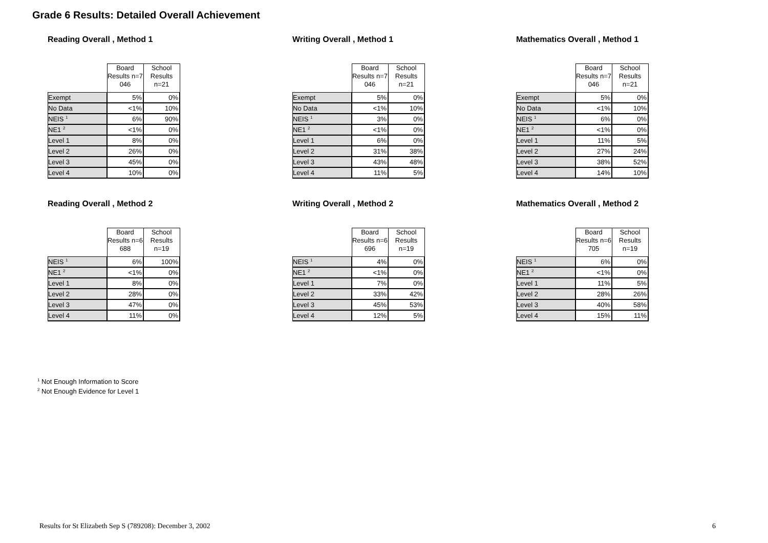Grade 6 Results: Detailed Overall Achievement
Reading Overall , Method 1
| | Board Results n=7 046 | School Results n=21 |
| --- | --- | --- |
| Exempt | 5% | 0% |
| No Data | <1% | 10% |
| NEIS <sup>1</sup> | 6% | 90% |
| NE1 <sup>2</sup> | <1% | 0% |
| Level 1 | 8% | 0% |
| Level 2 | 26% | 0% |
| Level 3 | 45% | 0% |
| Level 4 | 10% | 0% |
Writing Overall , Method 1
| | Board Results n=7 046 | School Results n=21 |
| --- | --- | --- |
| Exempt | 5% | 0% |
| No Data | <1% | 10% |
| NEIS <sup>1</sup> | 3% | 0% |
| NE1 <sup>2</sup> | <1% | 0% |
| Level 1 | 6% | 0% |
| Level 2 | 31% | 38% |
| Level 3 | 43% | 48% |
| Level 4 | 11% | 5% |
Mathematics Overall , Method 1
| | Board Results n=7 046 | School Results n=21 |
| --- | --- | --- |
| Exempt | 5% | 0% |
| No Data | <1% | 10% |
| NEIS <sup>1</sup> | 6% | 0% |
| NE1 <sup>2</sup> | <1% | 0% |
| Level 1 | 11% | 5% |
| Level 2 | 27% | 24% |
| Level 3 | 38% | 52% |
| Level 4 | 14% | 10% |
Reading Overall , Method 2
| | Board Results n=6 688 | School Results n=19 |
| --- | --- | --- |
| NEIS <sup>1</sup> | 6% | 100% |
| NE1 <sup>2</sup> | <1% | 0% |
| Level 1 | 8% | 0% |
| Level 2 | 28% | 0% |
| Level 3 | 47% | 0% |
| Level 4 | 11% | 0% |
Writing Overall , Method 2
| | Board Results n=6 696 | School Results n=19 |
| --- | --- | --- |
| NEIS <sup>1</sup> | 4% | 0% |
| NE1 <sup>2</sup> | <1% | 0% |
| Level 1 | 7% | 0% |
| Level 2 | 33% | 42% |
| Level 3 | 45% | 53% |
| Level 4 | 12% | 5% |
Mathematics Overall , Method 2
| | Board Results n=6 705 | School Results n=19 |
| --- | --- | --- |
| NEIS <sup>1</sup> | 6% | 0% |
| NE1 <sup>2</sup> | <1% | 0% |
| Level 1 | 11% | 5% |
| Level 2 | 28% | 26% |
| Level 3 | 40% | 58% |
| Level 4 | 15% | 11% |
<sup>1</sup> Not Enough Information to Score
<sup>2</sup> Not Enough Evidence for Level 1
Results for St Elizabeth Sep S (789208): December 3, 2002
6